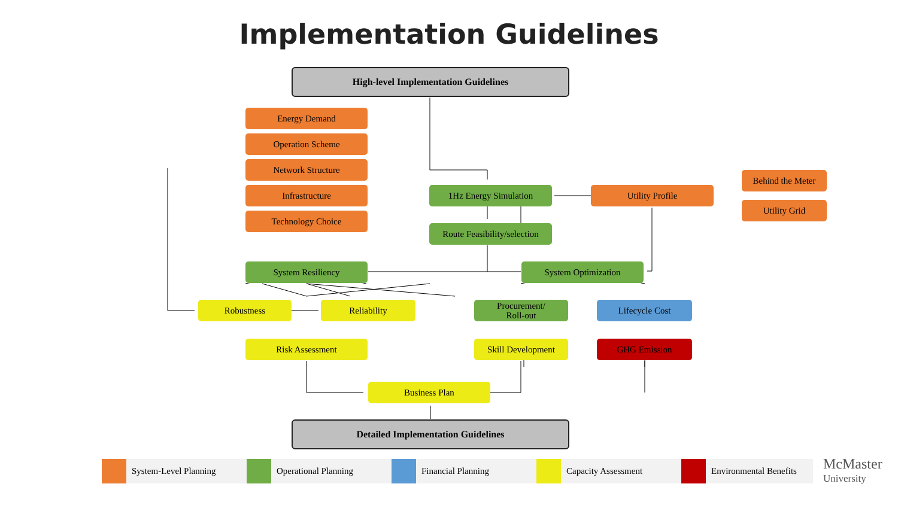Implementation Guidelines
High-level Implementation Guidelines
Energy Demand
Operation Scheme
Network Structure
Infrastructure
Technology Choice
1Hz Energy Simulation Utility Profile
Behind the Meter
Utility Grid
Route Feasibility/selection
System Resiliency System Optimization
Robustness Reliability
Procurement/
Roll-out
Lifecycle Cost
Risk Assessment Skill Development GHG Emission
Business Plan
Detailed Implementation Guidelines
System-Level Planning Operational Planning Financial Planning Capacity Assessment Environmental Benefits
McMaster
University